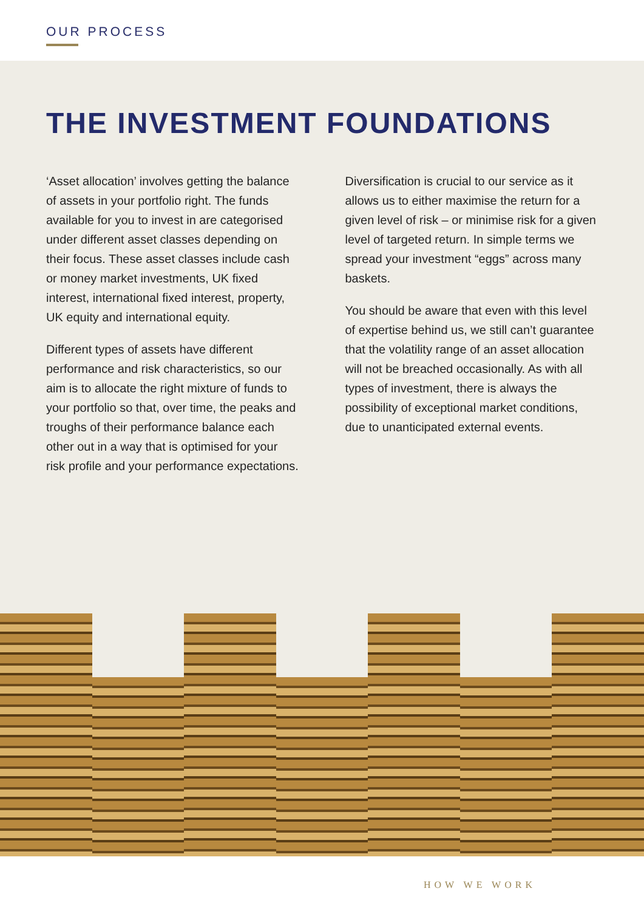OUR PROCESS
THE INVESTMENT FOUNDATIONS
‘Asset allocation’ involves getting the balance of assets in your portfolio right. The funds available for you to invest in are categorised under different asset classes depending on their focus. These asset classes include cash or money market investments, UK fixed interest, international fixed interest, property, UK equity and international equity.
Different types of assets have different performance and risk characteristics, so our aim is to allocate the right mixture of funds to your portfolio so that, over time, the peaks and troughs of their performance balance each other out in a way that is optimised for your risk profile and your performance expectations.
Diversification is crucial to our service as it allows us to either maximise the return for a given level of risk – or minimise risk for a given level of targeted return. In simple terms we spread your investment “eggs” across many baskets.
You should be aware that even with this level of expertise behind us, we still can’t guarantee that the volatility range of an asset allocation will not be breached occasionally. As with all types of investment, there is always the possibility of exceptional market conditions, due to unanticipated external events.
HOW WE WORK